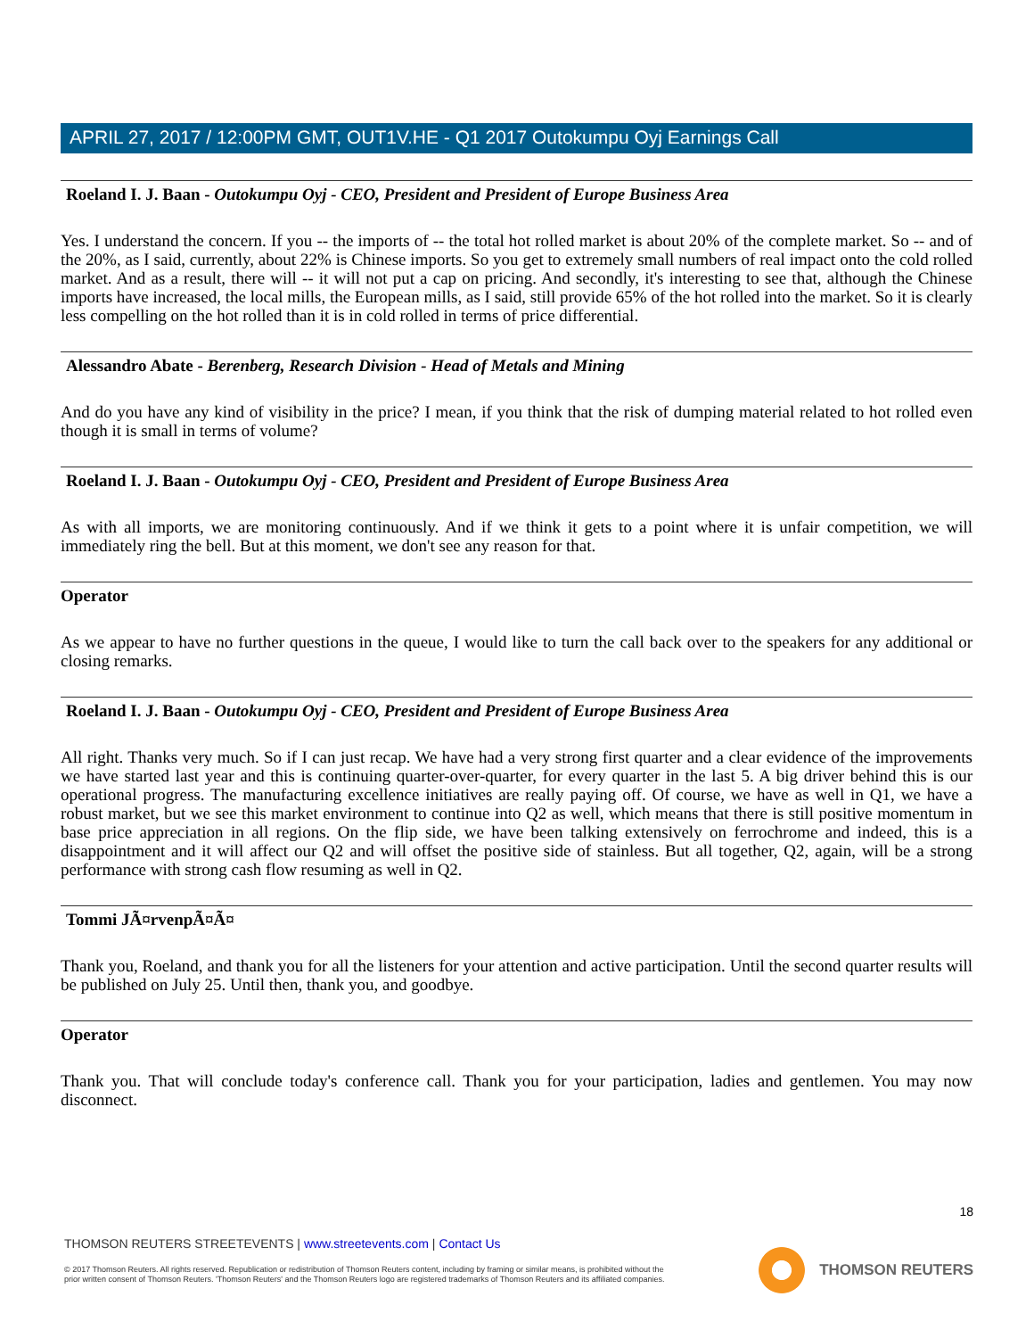APRIL 27, 2017 / 12:00PM GMT, OUT1V.HE - Q1 2017 Outokumpu Oyj Earnings Call
Roeland I. J. Baan - Outokumpu Oyj - CEO, President and President of Europe Business Area
Yes. I understand the concern. If you -- the imports of -- the total hot rolled market is about 20% of the complete market. So -- and of the 20%, as I said, currently, about 22% is Chinese imports. So you get to extremely small numbers of real impact onto the cold rolled market. And as a result, there will -- it will not put a cap on pricing. And secondly, it's interesting to see that, although the Chinese imports have increased, the local mills, the European mills, as I said, still provide 65% of the hot rolled into the market. So it is clearly less compelling on the hot rolled than it is in cold rolled in terms of price differential.
Alessandro Abate - Berenberg, Research Division - Head of Metals and Mining
And do you have any kind of visibility in the price? I mean, if you think that the risk of dumping material related to hot rolled even though it is small in terms of volume?
Roeland I. J. Baan - Outokumpu Oyj - CEO, President and President of Europe Business Area
As with all imports, we are monitoring continuously. And if we think it gets to a point where it is unfair competition, we will immediately ring the bell. But at this moment, we don't see any reason for that.
Operator
As we appear to have no further questions in the queue, I would like to turn the call back over to the speakers for any additional or closing remarks.
Roeland I. J. Baan - Outokumpu Oyj - CEO, President and President of Europe Business Area
All right. Thanks very much. So if I can just recap. We have had a very strong first quarter and a clear evidence of the improvements we have started last year and this is continuing quarter-over-quarter, for every quarter in the last 5. A big driver behind this is our operational progress. The manufacturing excellence initiatives are really paying off. Of course, we have as well in Q1, we have a robust market, but we see this market environment to continue into Q2 as well, which means that there is still positive momentum in base price appreciation in all regions. On the flip side, we have been talking extensively on ferrochrome and indeed, this is a disappointment and it will affect our Q2 and will offset the positive side of stainless. But all together, Q2, again, will be a strong performance with strong cash flow resuming as well in Q2.
Tommi JÃ¤rvenpÃ¤Ã¤
Thank you, Roeland, and thank you for all the listeners for your attention and active participation. Until the second quarter results will be published on July 25. Until then, thank you, and goodbye.
Operator
Thank you. That will conclude today's conference call. Thank you for your participation, ladies and gentlemen. You may now disconnect.
18
THOMSON REUTERS STREETEVENTS | www.streetevents.com | Contact Us
© 2017 Thomson Reuters. All rights reserved. Republication or redistribution of Thomson Reuters content, including by framing or similar means, is prohibited without the prior written consent of Thomson Reuters. 'Thomson Reuters' and the Thomson Reuters logo are registered trademarks of Thomson Reuters and its affiliated companies.
THOMSON REUTERS